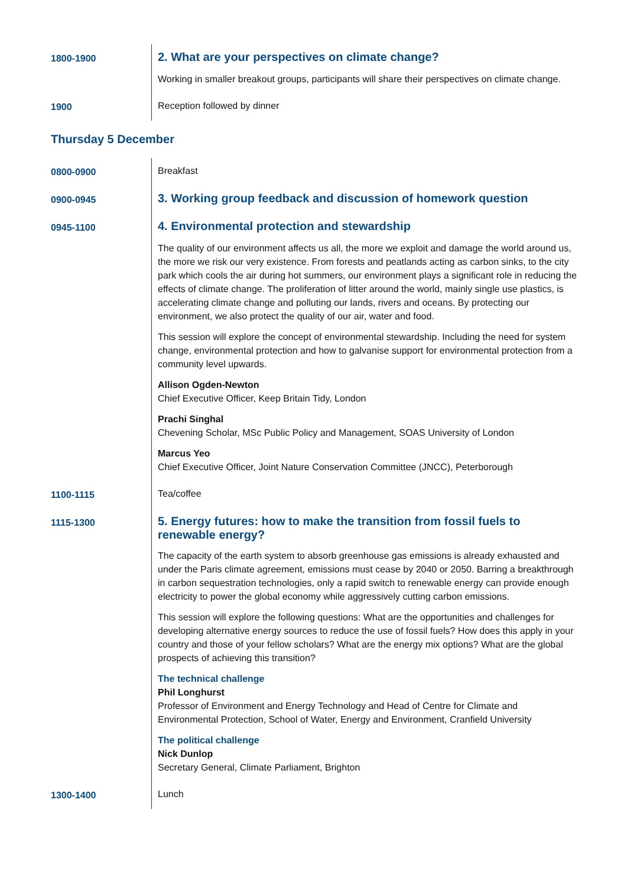| 1800-1900 | 2. What are your perspectives on climate change? |
| | Working in smaller breakout groups, participants will share their perspectives on climate change. |
| 1900 | Reception followed by dinner |
Thursday 5 December
| 0800-0900 | Breakfast |
| 0900-0945 | 3. Working group feedback and discussion of homework question |
| 0945-1100 | 4. Environmental protection and stewardship |
| | The quality of our environment affects us all, the more we exploit and damage the world around us, the more we risk our very existence. From forests and peatlands acting as carbon sinks, to the city park which cools the air during hot summers, our environment plays a significant role in reducing the effects of climate change. The proliferation of litter around the world, mainly single use plastics, is accelerating climate change and polluting our lands, rivers and oceans. By protecting our environment, we also protect the quality of our air, water and food. |
| | This session will explore the concept of environmental stewardship. Including the need for system change, environmental protection and how to galvanise support for environmental protection from a community level upwards. |
| | Allison Ogden-Newton Chief Executive Officer, Keep Britain Tidy, London |
| | Prachi Singhal Chevening Scholar, MSc Public Policy and Management, SOAS University of London |
| | Marcus Yeo Chief Executive Officer, Joint Nature Conservation Committee (JNCC), Peterborough |
| 1100-1115 | Tea/coffee |
| 1115-1300 | 5. Energy futures: how to make the transition from fossil fuels to renewable energy? |
| | The capacity of the earth system to absorb greenhouse gas emissions is already exhausted and under the Paris climate agreement, emissions must cease by 2040 or 2050. Barring a breakthrough in carbon sequestration technologies, only a rapid switch to renewable energy can provide enough electricity to power the global economy while aggressively cutting carbon emissions. |
| | This session will explore the following questions: What are the opportunities and challenges for developing alternative energy sources to reduce the use of fossil fuels? How does this apply in your country and those of your fellow scholars? What are the energy mix options? What are the global prospects of achieving this transition? |
| | The technical challenge Phil Longhurst Professor of Environment and Energy Technology and Head of Centre for Climate and Environmental Protection, School of Water, Energy and Environment, Cranfield University |
| | The political challenge Nick Dunlop Secretary General, Climate Parliament, Brighton |
| 1300-1400 | Lunch |